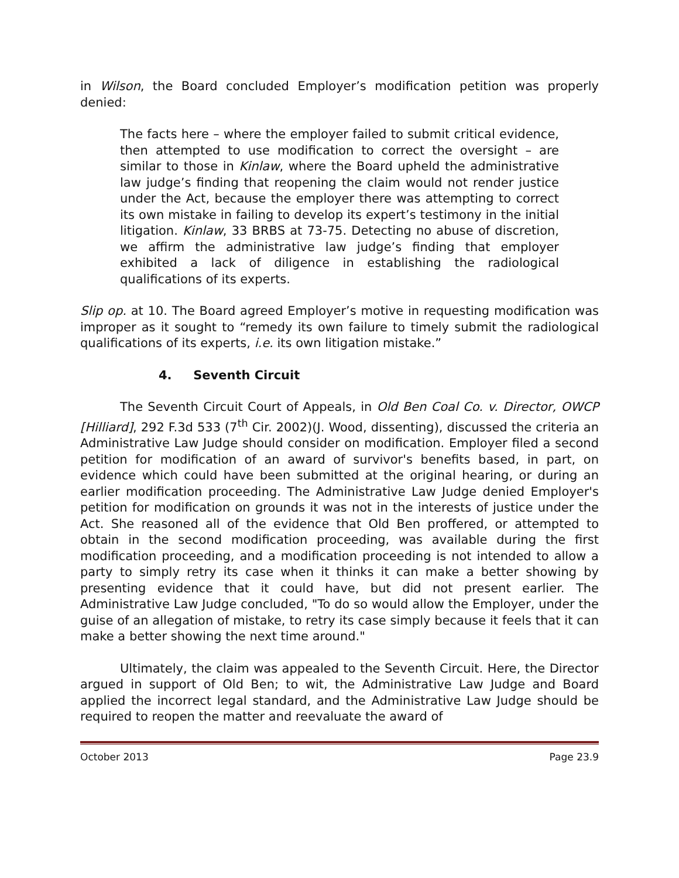in Wilson, the Board concluded Employer’s modification petition was properly denied:
The facts here – where the employer failed to submit critical evidence, then attempted to use modification to correct the oversight – are similar to those in Kinlaw, where the Board upheld the administrative law judge’s finding that reopening the claim would not render justice under the Act, because the employer there was attempting to correct its own mistake in failing to develop its expert’s testimony in the initial litigation. Kinlaw, 33 BRBS at 73-75. Detecting no abuse of discretion, we affirm the administrative law judge’s finding that employer exhibited a lack of diligence in establishing the radiological qualifications of its experts.
Slip op. at 10. The Board agreed Employer’s motive in requesting modification was improper as it sought to “remedy its own failure to timely submit the radiological qualifications of its experts, i.e. its own litigation mistake.”
4. Seventh Circuit
The Seventh Circuit Court of Appeals, in Old Ben Coal Co. v. Director, OWCP [Hilliard], 292 F.3d 533 (7<sup>th</sup> Cir. 2002)(J. Wood, dissenting), discussed the criteria an Administrative Law Judge should consider on modification. Employer filed a second petition for modification of an award of survivor's benefits based, in part, on evidence which could have been submitted at the original hearing, or during an earlier modification proceeding. The Administrative Law Judge denied Employer's petition for modification on grounds it was not in the interests of justice under the Act. She reasoned all of the evidence that Old Ben proffered, or attempted to obtain in the second modification proceeding, was available during the first modification proceeding, and a modification proceeding is not intended to allow a party to simply retry its case when it thinks it can make a better showing by presenting evidence that it could have, but did not present earlier. The Administrative Law Judge concluded, "To do so would allow the Employer, under the guise of an allegation of mistake, to retry its case simply because it feels that it can make a better showing the next time around."
Ultimately, the claim was appealed to the Seventh Circuit. Here, the Director argued in support of Old Ben; to wit, the Administrative Law Judge and Board applied the incorrect legal standard, and the Administrative Law Judge should be required to reopen the matter and reevaluate the award of
October 2013 Page 23.9